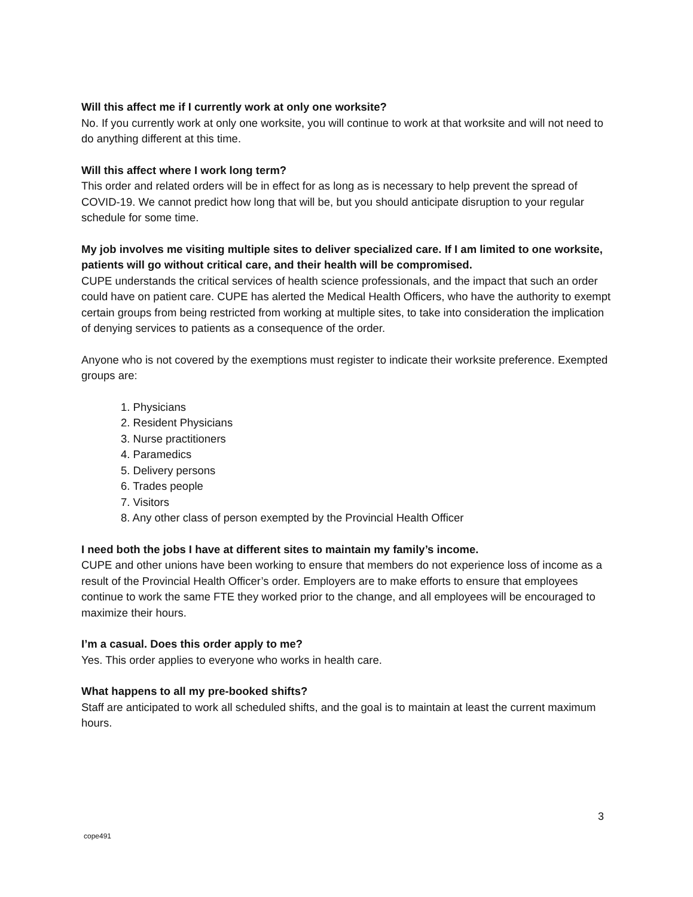Will this affect me if I currently work at only one worksite?
No. If you currently work at only one worksite, you will continue to work at that worksite and will not need to do anything different at this time.
Will this affect where I work long term?
This order and related orders will be in effect for as long as is necessary to help prevent the spread of COVID-19. We cannot predict how long that will be, but you should anticipate disruption to your regular schedule for some time.
My job involves me visiting multiple sites to deliver specialized care. If I am limited to one worksite, patients will go without critical care, and their health will be compromised.
CUPE understands the critical services of health science professionals, and the impact that such an order could have on patient care. CUPE has alerted the Medical Health Officers, who have the authority to exempt certain groups from being restricted from working at multiple sites, to take into consideration the implication of denying services to patients as a consequence of the order.
Anyone who is not covered by the exemptions must register to indicate their worksite preference. Exempted groups are:
1. Physicians
2. Resident Physicians
3. Nurse practitioners
4. Paramedics
5. Delivery persons
6. Trades people
7. Visitors
8. Any other class of person exempted by the Provincial Health Officer
I need both the jobs I have at different sites to maintain my family’s income.
CUPE and other unions have been working to ensure that members do not experience loss of income as a result of the Provincial Health Officer’s order. Employers are to make efforts to ensure that employees continue to work the same FTE they worked prior to the change, and all employees will be encouraged to maximize their hours.
I’m a casual. Does this order apply to me?
Yes. This order applies to everyone who works in health care.
What happens to all my pre-booked shifts?
Staff are anticipated to work all scheduled shifts, and the goal is to maintain at least the current maximum hours.
3
cope491